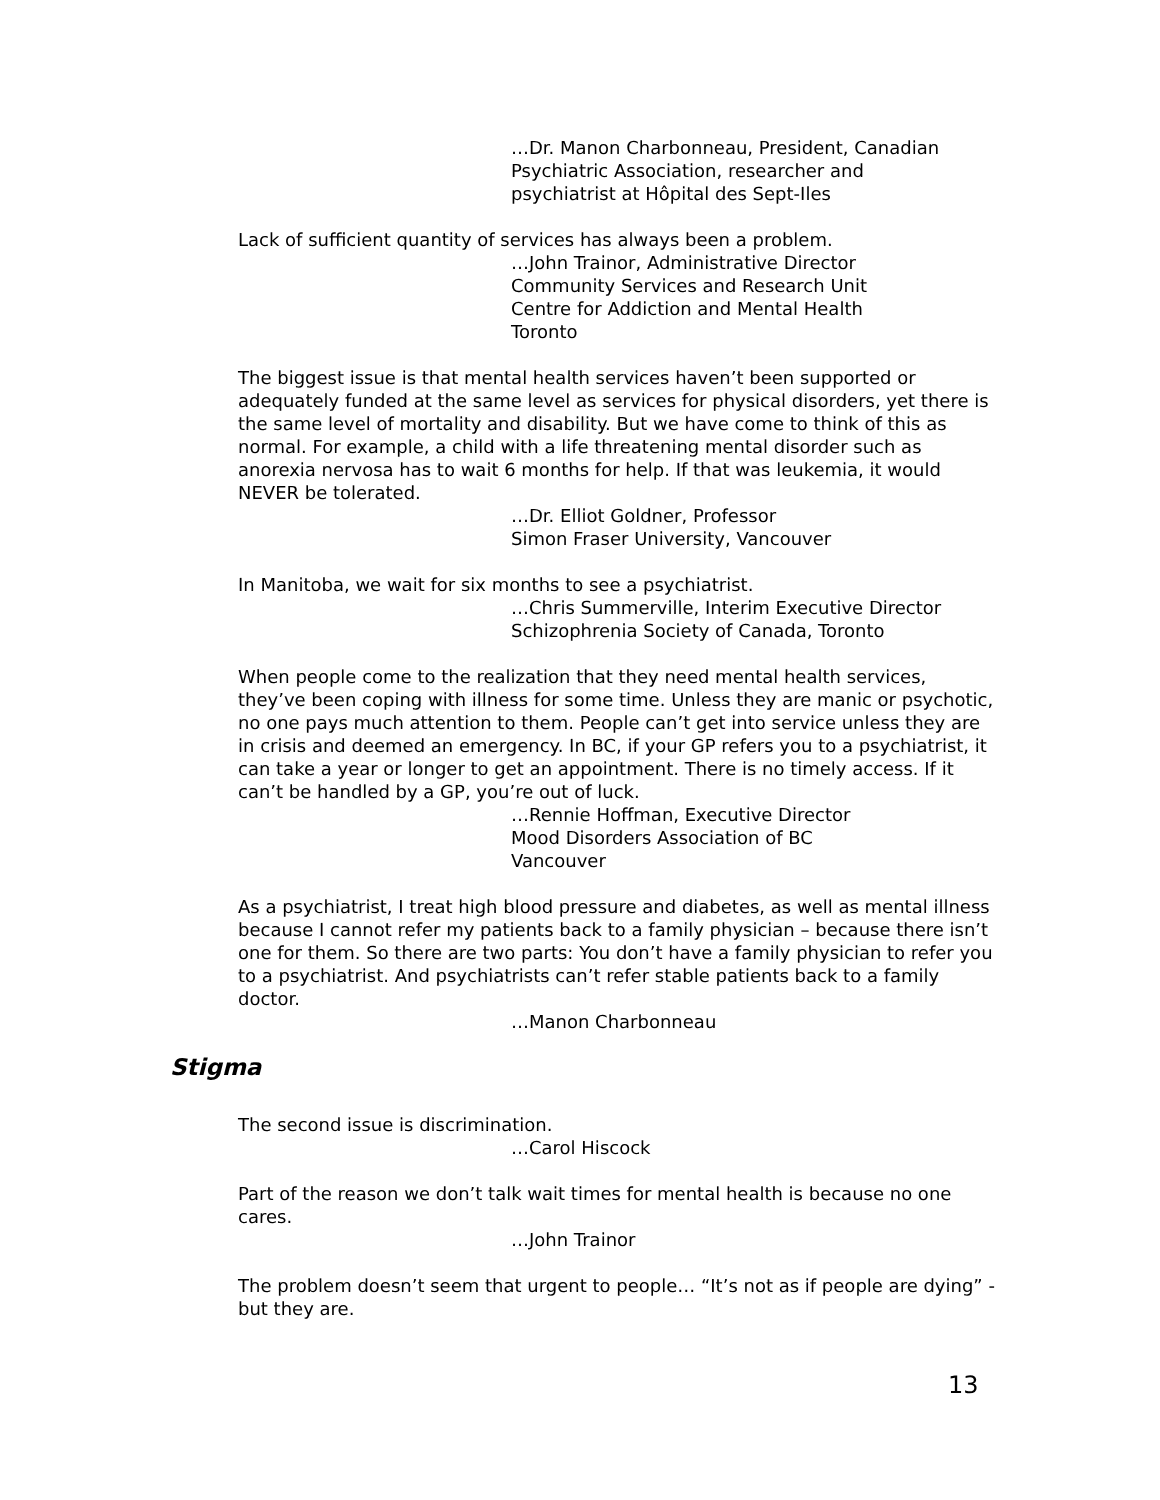…Dr. Manon Charbonneau, President, Canadian
Psychiatric Association, researcher and
psychiatrist at Hôpital des Sept-Iles
Lack of sufficient quantity of services has always been a problem.
…John Trainor, Administrative Director
Community Services and Research Unit
Centre for Addiction and Mental Health
Toronto
The biggest issue is that mental health services haven’t been supported or adequately funded at the same level as services for physical disorders, yet there is the same level of mortality and disability. But we have come to think of this as normal. For example, a child with a life threatening mental disorder such as anorexia nervosa has to wait 6 months for help. If that was leukemia, it would NEVER be tolerated.
…Dr. Elliot Goldner, Professor
Simon Fraser University, Vancouver
In Manitoba, we wait for six months to see a psychiatrist.
…Chris Summerville, Interim Executive Director
Schizophrenia Society of Canada, Toronto
When people come to the realization that they need mental health services, they’ve been coping with illness for some time. Unless they are manic or psychotic, no one pays much attention to them. People can’t get into service unless they are in crisis and deemed an emergency. In BC, if your GP refers you to a psychiatrist, it can take a year or longer to get an appointment. There is no timely access. If it can’t be handled by a GP, you’re out of luck.
…Rennie Hoffman, Executive Director
Mood Disorders Association of BC
Vancouver
As a psychiatrist, I treat high blood pressure and diabetes, as well as mental illness because I cannot refer my patients back to a family physician – because there isn’t one for them. So there are two parts: You don’t have a family physician to refer you to a psychiatrist. And psychiatrists can’t refer stable patients back to a family doctor.
…Manon Charbonneau
Stigma
The second issue is discrimination.
…Carol Hiscock
Part of the reason we don’t talk wait times for mental health is because no one cares.
…John Trainor
The problem doesn’t seem that urgent to people… “It’s not as if people are dying” - but they are.
13